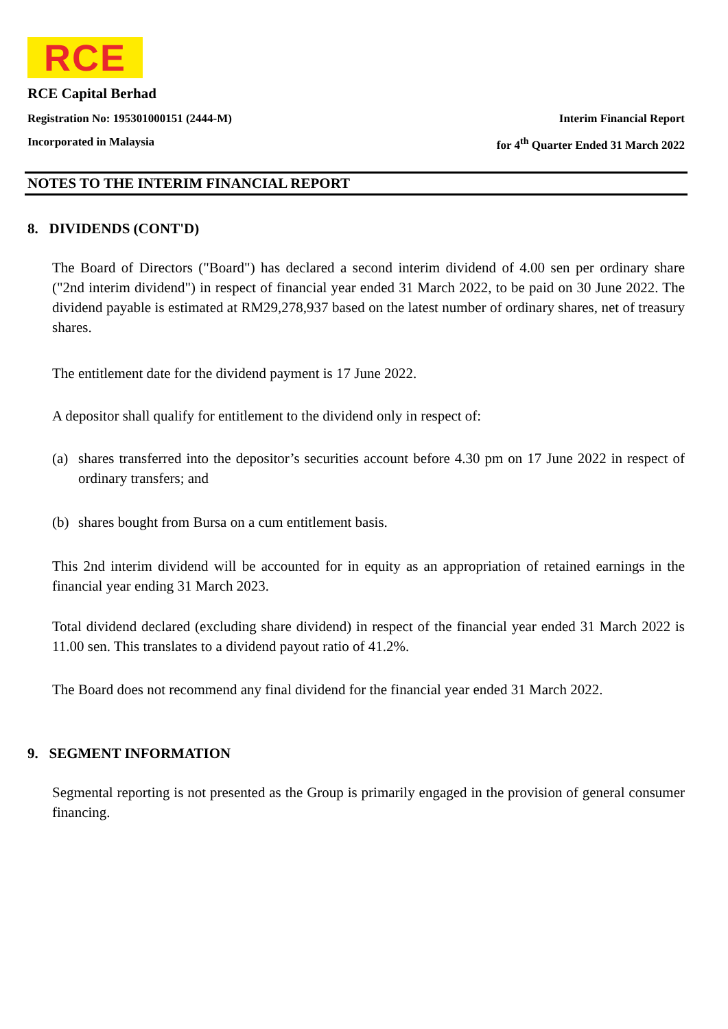RCE
RCE Capital Berhad
Registration No: 195301000151 (2444-M) Interim Financial Report
Incorporated in Malaysia for 4<sup>th</sup> Quarter Ended 31 March 2022
NOTES TO THE INTERIM FINANCIAL REPORT
8. DIVIDENDS (CONT'D)
The Board of Directors ("Board") has declared a second interim dividend of 4.00 sen per ordinary share ("2nd interim dividend") in respect of financial year ended 31 March 2022, to be paid on 30 June 2022. The dividend payable is estimated at RM29,278,937 based on the latest number of ordinary shares, net of treasury shares.
The entitlement date for the dividend payment is 17 June 2022.
A depositor shall qualify for entitlement to the dividend only in respect of:
(a) shares transferred into the depositor’s securities account before 4.30 pm on 17 June 2022 in respect of ordinary transfers; and
(b) shares bought from Bursa on a cum entitlement basis.
This 2nd interim dividend will be accounted for in equity as an appropriation of retained earnings in the financial year ending 31 March 2023.
Total dividend declared (excluding share dividend) in respect of the financial year ended 31 March 2022 is 11.00 sen. This translates to a dividend payout ratio of 41.2%.
The Board does not recommend any final dividend for the financial year ended 31 March 2022.
9. SEGMENT INFORMATION
Segmental reporting is not presented as the Group is primarily engaged in the provision of general consumer financing.